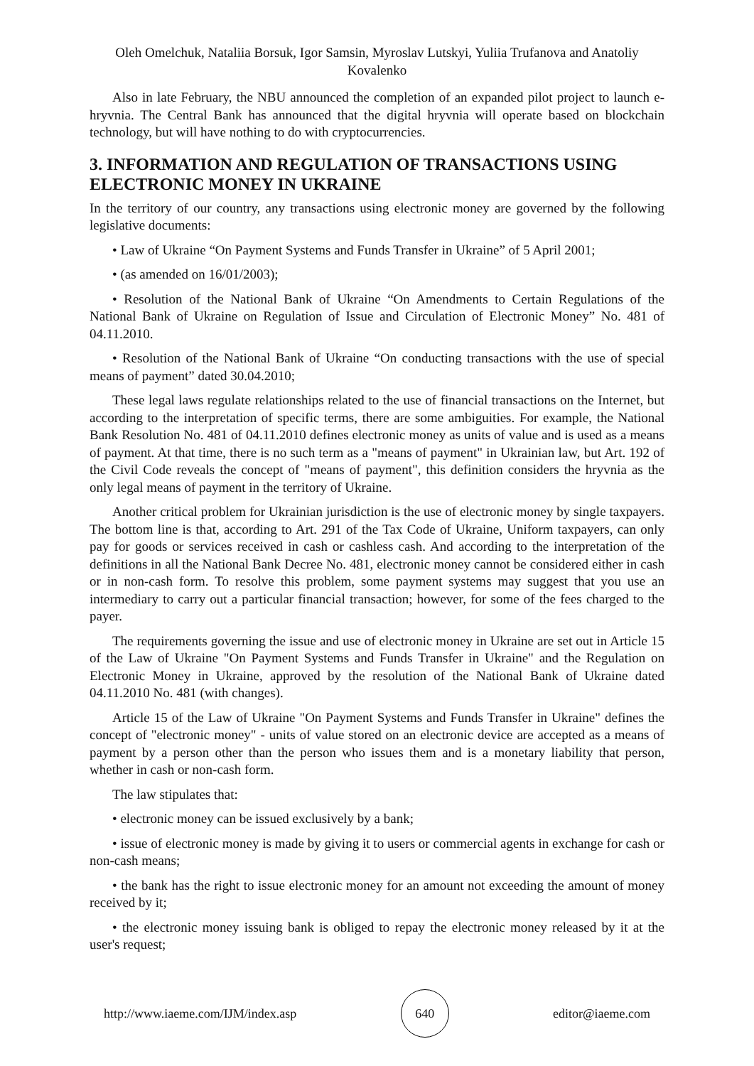Oleh Omelchuk, Nataliia Borsuk, Igor Samsin, Myroslav Lutskyi, Yuliia Trufanova and Anatoliy Kovalenko
Also in late February, the NBU announced the completion of an expanded pilot project to launch e-hryvnia. The Central Bank has announced that the digital hryvnia will operate based on blockchain technology, but will have nothing to do with cryptocurrencies.
3. INFORMATION AND REGULATION OF TRANSACTIONS USING ELECTRONIC MONEY IN UKRAINE
In the territory of our country, any transactions using electronic money are governed by the following legislative documents:
• Law of Ukraine “On Payment Systems and Funds Transfer in Ukraine” of 5 April 2001;
• (as amended on 16/01/2003);
• Resolution of the National Bank of Ukraine “On Amendments to Certain Regulations of the National Bank of Ukraine on Regulation of Issue and Circulation of Electronic Money” No. 481 of 04.11.2010.
• Resolution of the National Bank of Ukraine “On conducting transactions with the use of special means of payment” dated 30.04.2010;
These legal laws regulate relationships related to the use of financial transactions on the Internet, but according to the interpretation of specific terms, there are some ambiguities. For example, the National Bank Resolution No. 481 of 04.11.2010 defines electronic money as units of value and is used as a means of payment. At that time, there is no such term as a "means of payment" in Ukrainian law, but Art. 192 of the Civil Code reveals the concept of "means of payment", this definition considers the hryvnia as the only legal means of payment in the territory of Ukraine.
Another critical problem for Ukrainian jurisdiction is the use of electronic money by single taxpayers. The bottom line is that, according to Art. 291 of the Tax Code of Ukraine, Uniform taxpayers, can only pay for goods or services received in cash or cashless cash. And according to the interpretation of the definitions in all the National Bank Decree No. 481, electronic money cannot be considered either in cash or in non-cash form. To resolve this problem, some payment systems may suggest that you use an intermediary to carry out a particular financial transaction; however, for some of the fees charged to the payer.
The requirements governing the issue and use of electronic money in Ukraine are set out in Article 15 of the Law of Ukraine "On Payment Systems and Funds Transfer in Ukraine" and the Regulation on Electronic Money in Ukraine, approved by the resolution of the National Bank of Ukraine dated 04.11.2010 No. 481 (with changes).
Article 15 of the Law of Ukraine "On Payment Systems and Funds Transfer in Ukraine" defines the concept of "electronic money" - units of value stored on an electronic device are accepted as a means of payment by a person other than the person who issues them and is a monetary liability that person, whether in cash or non-cash form.
The law stipulates that:
• electronic money can be issued exclusively by a bank;
• issue of electronic money is made by giving it to users or commercial agents in exchange for cash or non-cash means;
• the bank has the right to issue electronic money for an amount not exceeding the amount of money received by it;
• the electronic money issuing bank is obliged to repay the electronic money released by it at the user's request;
http://www.iaeme.com/IJM/index.asp 640 editor@iaeme.com